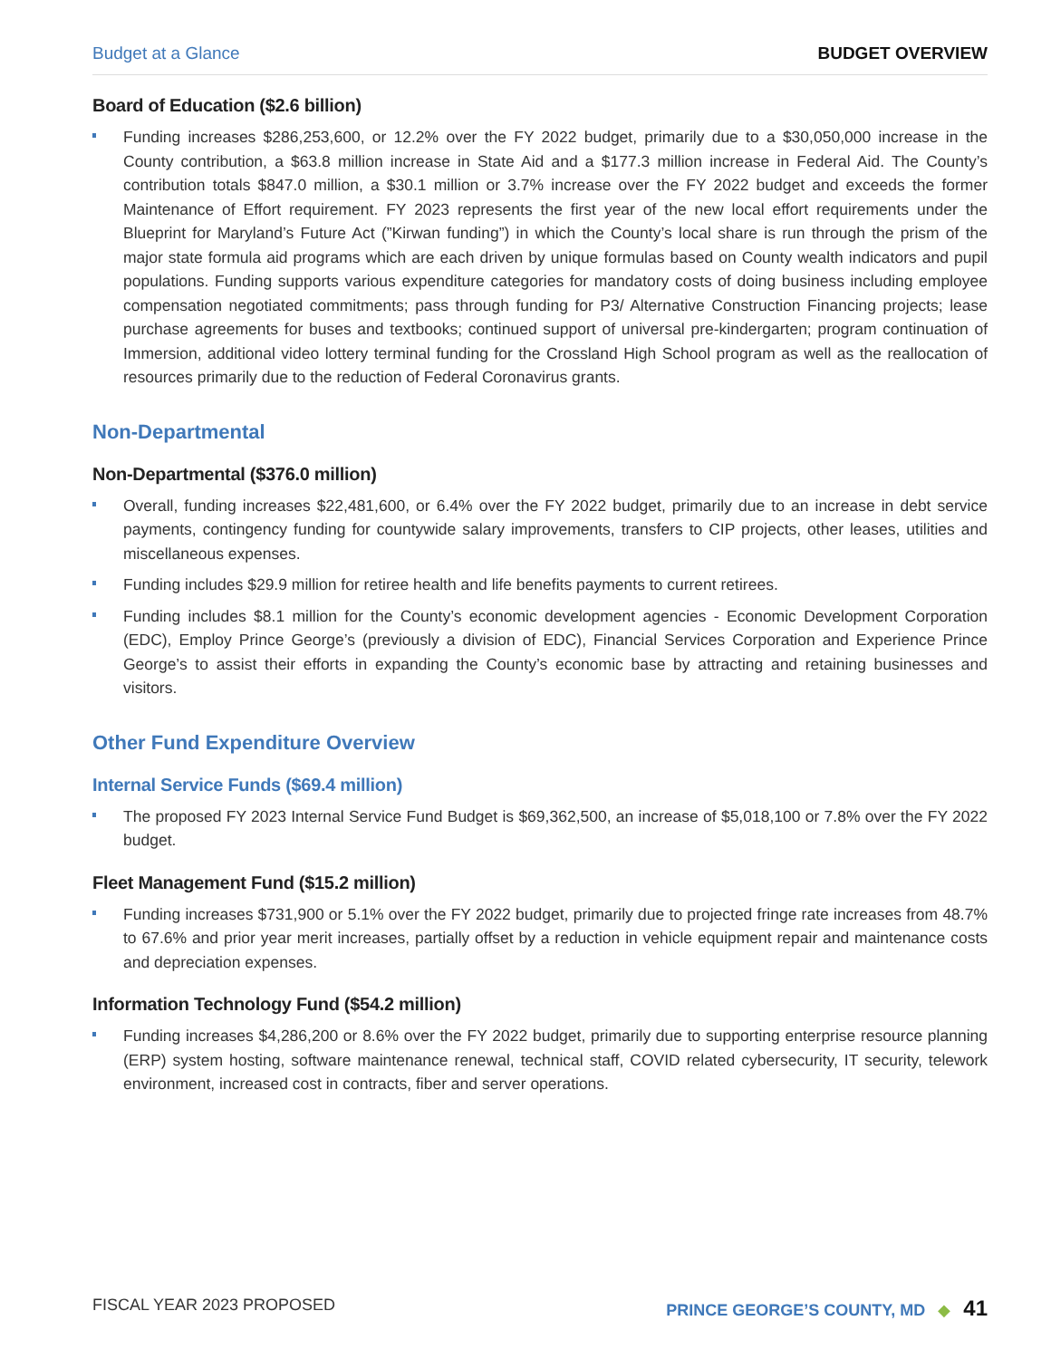Budget at a Glance BUDGET OVERVIEW
Board of Education ($2.6 billion)
Funding increases $286,253,600, or 12.2% over the FY 2022 budget, primarily due to a $30,050,000 increase in the County contribution, a $63.8 million increase in State Aid and a $177.3 million increase in Federal Aid. The County’s contribution totals $847.0 million, a $30.1 million or 3.7% increase over the FY 2022 budget and exceeds the former Maintenance of Effort requirement. FY 2023 represents the first year of the new local effort requirements under the Blueprint for Maryland’s Future Act (”Kirwan funding”) in which the County’s local share is run through the prism of the major state formula aid programs which are each driven by unique formulas based on County wealth indicators and pupil populations. Funding supports various expenditure categories for mandatory costs of doing business including employee compensation negotiated commitments; pass through funding for P3/ Alternative Construction Financing projects; lease purchase agreements for buses and textbooks; continued support of universal pre-kindergarten; program continuation of Immersion, additional video lottery terminal funding for the Crossland High School program as well as the reallocation of resources primarily due to the reduction of Federal Coronavirus grants.
Non-Departmental
Non-Departmental ($376.0 million)
Overall, funding increases $22,481,600, or 6.4% over the FY 2022 budget, primarily due to an increase in debt service payments, contingency funding for countywide salary improvements, transfers to CIP projects, other leases, utilities and miscellaneous expenses.
Funding includes $29.9 million for retiree health and life benefits payments to current retirees.
Funding includes $8.1 million for the County’s economic development agencies - Economic Development Corporation (EDC), Employ Prince George’s (previously a division of EDC), Financial Services Corporation and Experience Prince George’s to assist their efforts in expanding the County’s economic base by attracting and retaining businesses and visitors.
Other Fund Expenditure Overview
Internal Service Funds ($69.4 million)
The proposed FY 2023 Internal Service Fund Budget is $69,362,500, an increase of $5,018,100 or 7.8% over the FY 2022 budget.
Fleet Management Fund ($15.2 million)
Funding increases $731,900 or 5.1% over the FY 2022 budget, primarily due to projected fringe rate increases from 48.7% to 67.6% and prior year merit increases, partially offset by a reduction in vehicle equipment repair and maintenance costs and depreciation expenses.
Information Technology Fund ($54.2 million)
Funding increases $4,286,200 or 8.6% over the FY 2022 budget, primarily due to supporting enterprise resource planning (ERP) system hosting, software maintenance renewal, technical staff, COVID related cybersecurity, IT security, telework environment, increased cost in contracts, fiber and server operations.
FISCAL YEAR 2023 PROPOSED PRINCE GEORGE’S COUNTY, MD ◆ 41